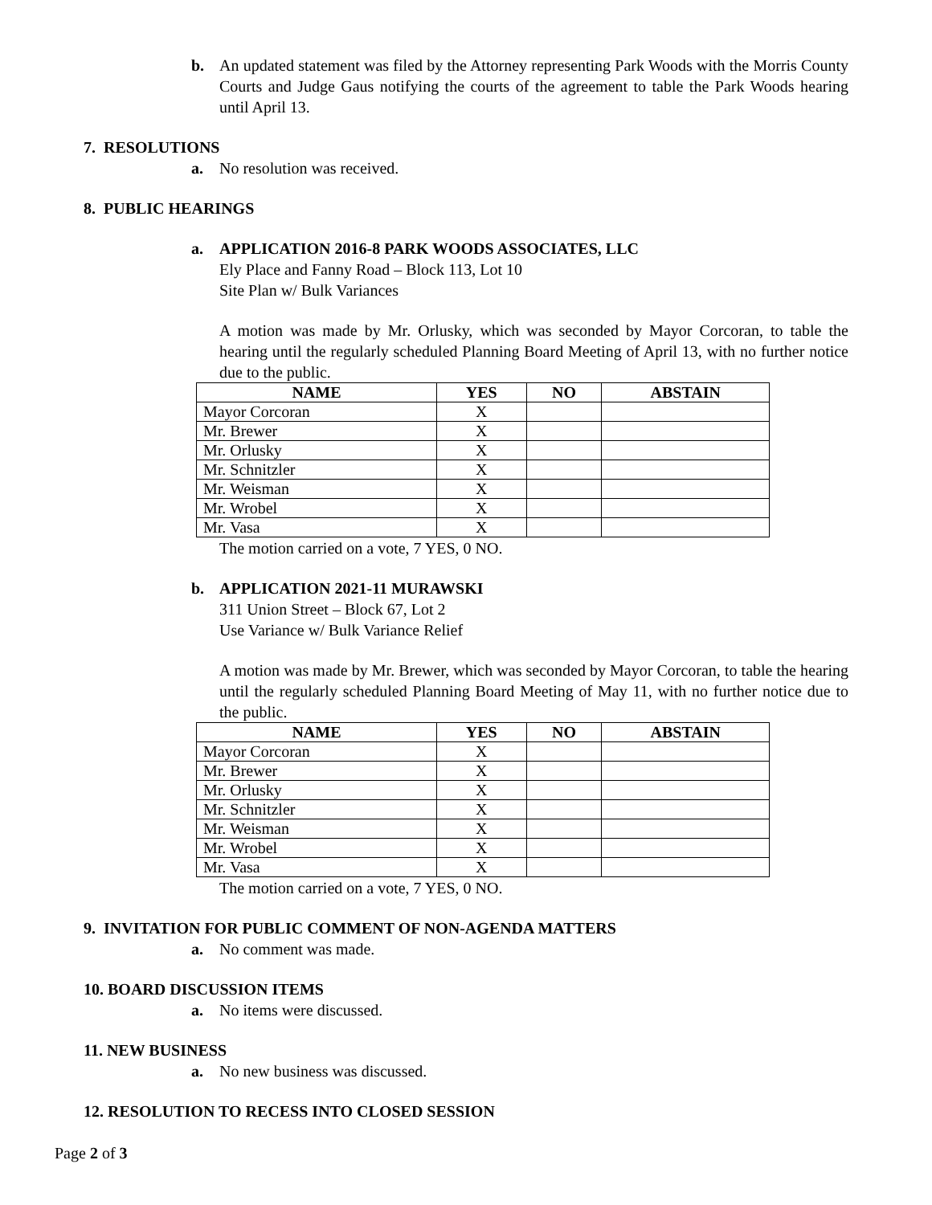b. An updated statement was filed by the Attorney representing Park Woods with the Morris County Courts and Judge Gaus notifying the courts of the agreement to table the Park Woods hearing until April 13.
7. RESOLUTIONS
a. No resolution was received.
8. PUBLIC HEARINGS
a. APPLICATION 2016-8 PARK WOODS ASSOCIATES, LLC
Ely Place and Fanny Road – Block 113, Lot 10
Site Plan w/ Bulk Variances
A motion was made by Mr. Orlusky, which was seconded by Mayor Corcoran, to table the hearing until the regularly scheduled Planning Board Meeting of April 13, with no further notice due to the public.
| NAME | YES | NO | ABSTAIN |
| --- | --- | --- | --- |
| Mayor Corcoran | X | | |
| Mr. Brewer | X | | |
| Mr. Orlusky | X | | |
| Mr. Schnitzler | X | | |
| Mr. Weisman | X | | |
| Mr. Wrobel | X | | |
| Mr. Vasa | X | | |
The motion carried on a vote, 7 YES, 0 NO.
b. APPLICATION 2021-11 MURAWSKI
311 Union Street – Block 67, Lot 2
Use Variance w/ Bulk Variance Relief
A motion was made by Mr. Brewer, which was seconded by Mayor Corcoran, to table the hearing until the regularly scheduled Planning Board Meeting of May 11, with no further notice due to the public.
| NAME | YES | NO | ABSTAIN |
| --- | --- | --- | --- |
| Mayor Corcoran | X | | |
| Mr. Brewer | X | | |
| Mr. Orlusky | X | | |
| Mr. Schnitzler | X | | |
| Mr. Weisman | X | | |
| Mr. Wrobel | X | | |
| Mr. Vasa | X | | |
The motion carried on a vote, 7 YES, 0 NO.
9. INVITATION FOR PUBLIC COMMENT OF NON-AGENDA MATTERS
a. No comment was made.
10. BOARD DISCUSSION ITEMS
a. No items were discussed.
11. NEW BUSINESS
a. No new business was discussed.
12. RESOLUTION TO RECESS INTO CLOSED SESSION
Page 2 of 3